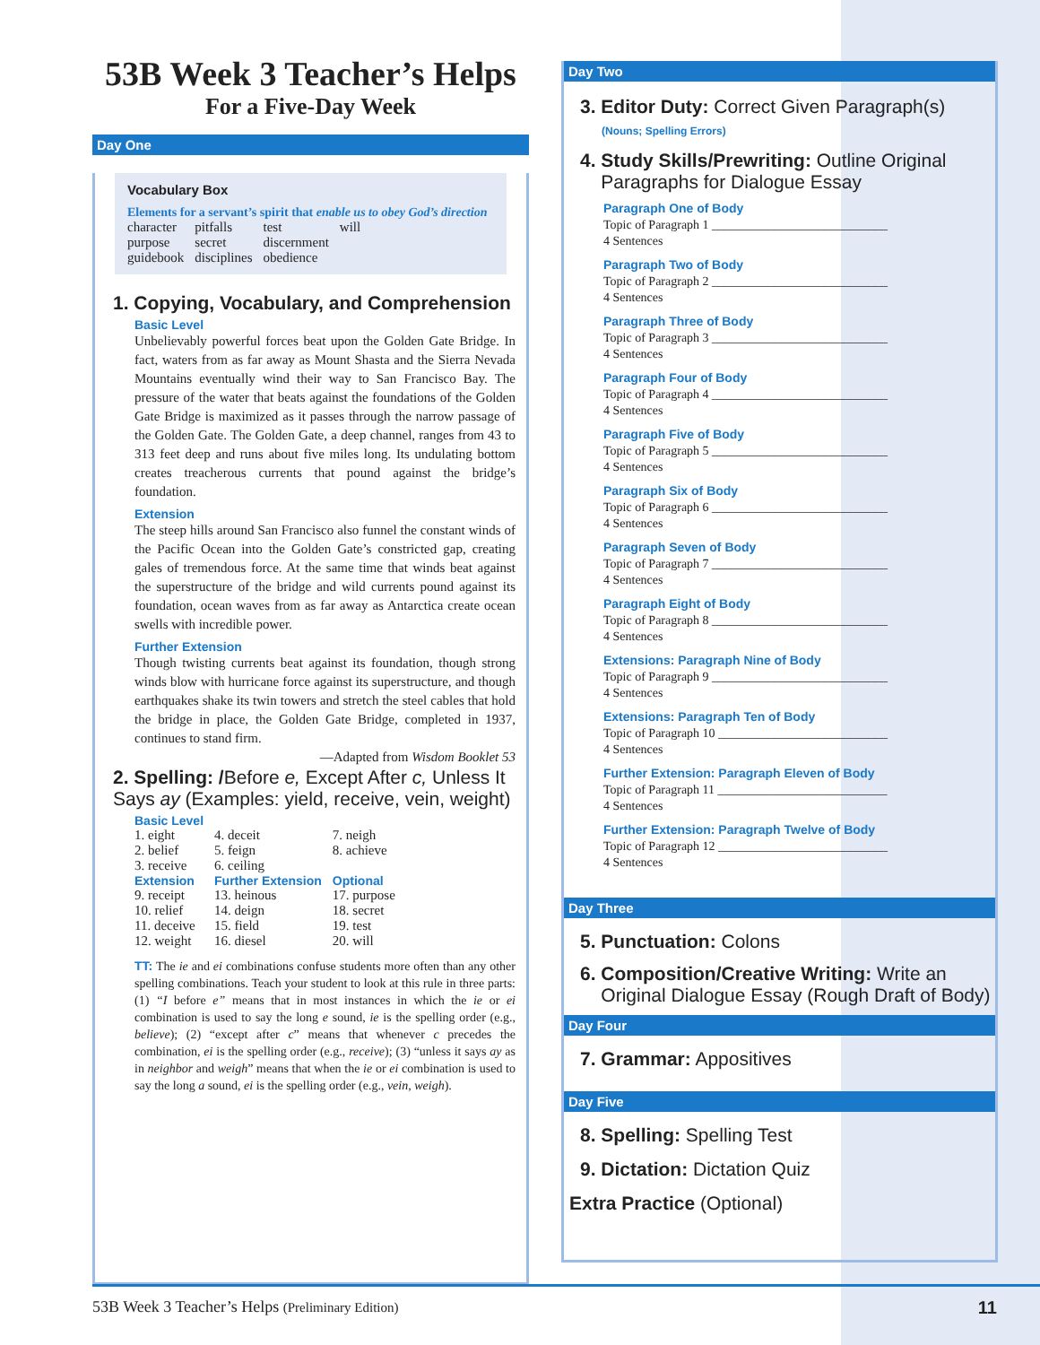53B Week 3 Teacher’s Helps
For a Five-Day Week
Day One
Vocabulary Box
Elements for a servant’s spirit that enable us to obey God’s direction
| character | pitfalls | test | will |
| purpose | secret | discernment | |
| guidebook | disciplines | obedience | |
1. Copying, Vocabulary, and Comprehension
Basic Level
Unbelievably powerful forces beat upon the Golden Gate Bridge. In fact, waters from as far away as Mount Shasta and the Sierra Nevada Mountains eventually wind their way to San Francisco Bay. The pressure of the water that beats against the foundations of the Golden Gate Bridge is maximized as it passes through the narrow passage of the Golden Gate. The Golden Gate, a deep channel, ranges from 43 to 313 feet deep and runs about five miles long. Its undulating bottom creates treacherous currents that pound against the bridge’s foundation.
Extension
The steep hills around San Francisco also funnel the constant winds of the Pacific Ocean into the Golden Gate’s constricted gap, creating gales of tremendous force. At the same time that winds beat against the superstructure of the bridge and wild currents pound against its foundation, ocean waves from as far away as Antarctica create ocean swells with incredible power.
Further Extension
Though twisting currents beat against its foundation, though strong winds blow with hurricane force against its superstructure, and though earthquakes shake its twin towers and stretch the steel cables that hold the bridge in place, the Golden Gate Bridge, completed in 1937, continues to stand firm.
—Adapted from Wisdom Booklet 53
2. Spelling: /Before e, Except After c, Unless It Says ay (Examples: yield, receive, vein, weight)
| Basic Level | | |
| 1. eight 2. belief 3. receive | 4. deceit 5. feign 6. ceiling | 7. neigh 8. achieve |
| Extension | Further Extension | Optional |
| 9. receipt 10. relief 11. deceive 12. weight | 13. heinous 14. deign 15. field 16. diesel | 17. purpose 18. secret 19. test 20. will |
TT: The ie and ei combinations confuse students more often than any other spelling combinations. Teach your student to look at this rule in three parts: (1) “I before e” means that in most instances in which the ie or ei combination is used to say the long e sound, ie is the spelling order (e.g., believe); (2) “except after c” means that whenever c precedes the combination, ei is the spelling order (e.g., receive); (3) “unless it says ay as in neighbor and weigh” means that when the ie or ei combination is used to say the long a sound, ei is the spelling order (e.g., vein, weigh).
Day Two
3. Editor Duty: Correct Given Paragraph(s)
(Nouns; Spelling Errors)
4. Study Skills/Prewriting: Outline Original
Paragraphs for Dialogue Essay
Paragraph One of Body
Topic of Paragraph 1 ____________________________
4 Sentences
Paragraph Two of Body
Topic of Paragraph 2 ____________________________
4 Sentences
Paragraph Three of Body
Topic of Paragraph 3 ____________________________
4 Sentences
Paragraph Four of Body
Topic of Paragraph 4 ____________________________
4 Sentences
Paragraph Five of Body
Topic of Paragraph 5 ____________________________
4 Sentences
Paragraph Six of Body
Topic of Paragraph 6 ____________________________
4 Sentences
Paragraph Seven of Body
Topic of Paragraph 7 ____________________________
4 Sentences
Paragraph Eight of Body
Topic of Paragraph 8 ____________________________
4 Sentences
Extensions: Paragraph Nine of Body
Topic of Paragraph 9 ____________________________
4 Sentences
Extensions: Paragraph Ten of Body
Topic of Paragraph 10 ___________________________
4 Sentences
Further Extension: Paragraph Eleven of Body
Topic of Paragraph 11 ___________________________
4 Sentences
Further Extension: Paragraph Twelve of Body
Topic of Paragraph 12 ___________________________
4 Sentences
Day Three
5. Punctuation: Colons
6. Composition/Creative Writing: Write an
Original Dialogue Essay (Rough Draft of Body)
Day Four
7. Grammar: Appositives
Day Five
8. Spelling: Spelling Test
9. Dictation: Dictation Quiz
Extra Practice (Optional)
53B Week 3 Teacher’s Helps (Preliminary Edition) 11